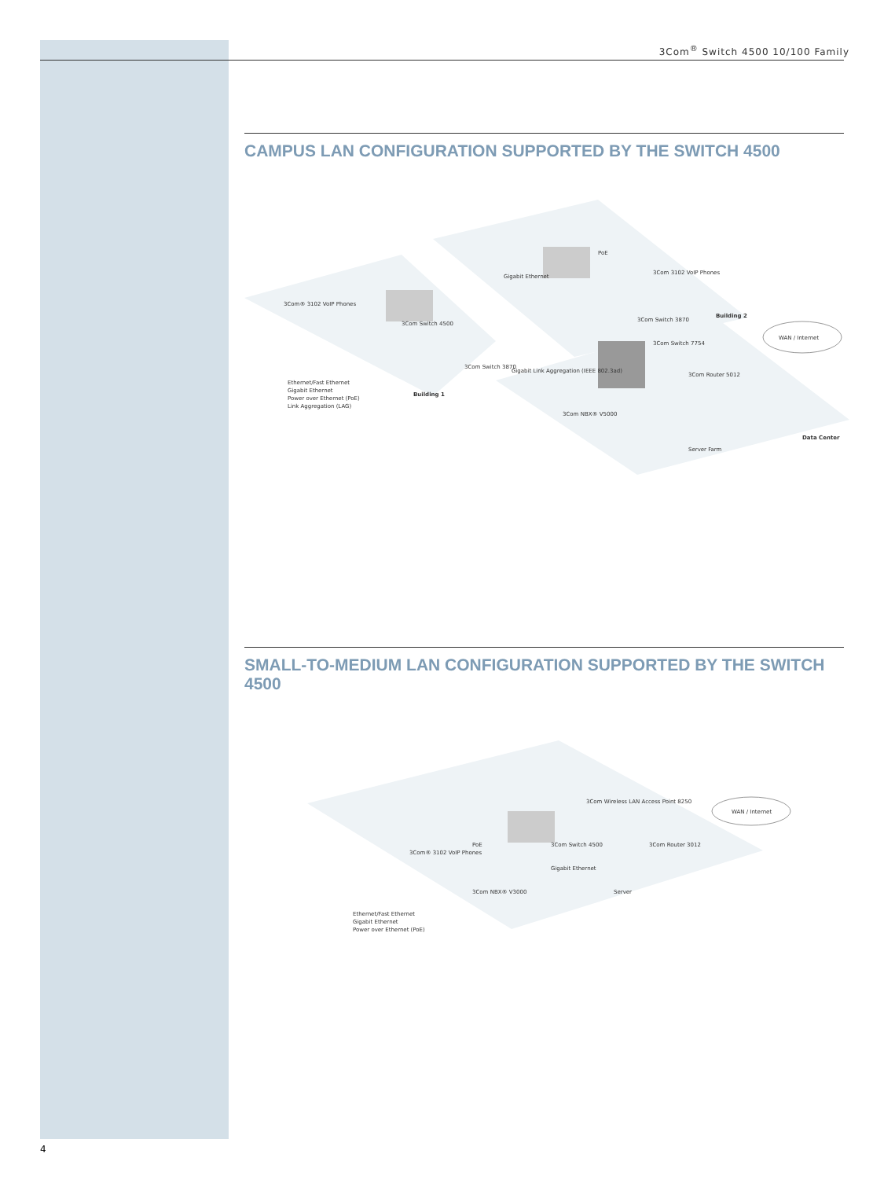3Com<sup>®</sup> Switch 4500 10/100 Family
CAMPUS LAN CONFIGURATION SUPPORTED BY THE SWITCH 4500
WAN / Internet
Ethernet/Fast Ethernet
Gigabit Ethernet
Power over Ethernet (PoE)
Link Aggregation (LAG)
Building 1
Building 2
Data Center
3Com® 3102 VoIP Phones
3Com Switch 4500
3Com Switch 3870
Gigabit Link Aggregation (IEEE 802.3ad)
3Com 3102 VoIP Phones
3Com Switch 3870
3Com Switch 7754
3Com Router 5012
3Com NBX® V5000
Server Farm
Gigabit Ethernet
PoE
SMALL-TO-MEDIUM LAN CONFIGURATION SUPPORTED BY THE SWITCH 4500
WAN / Internet
3Com Wireless LAN Access Point 8250
3Com® 3102 VoIP Phones
3Com Switch 4500
3Com Router 3012
Gigabit Ethernet
3Com NBX® V3000
Server
PoE
Ethernet/Fast Ethernet
Gigabit Ethernet
Power over Ethernet (PoE)
4